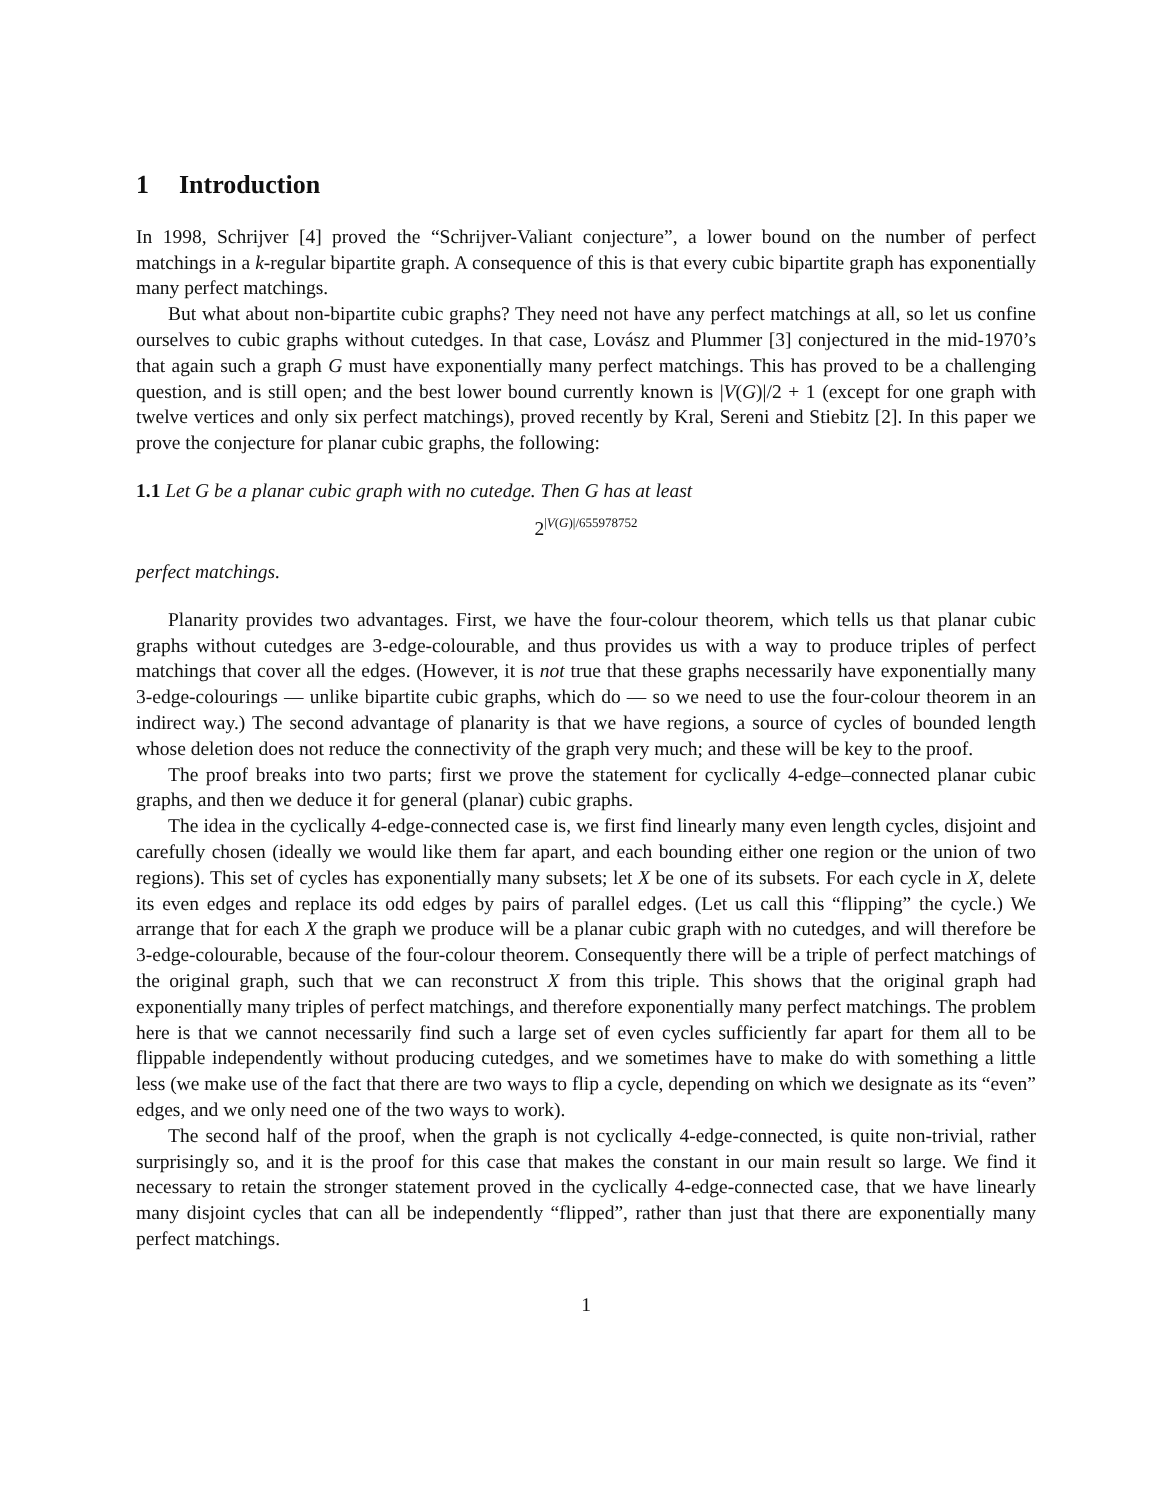1 Introduction
In 1998, Schrijver [4] proved the “Schrijver-Valiant conjecture”, a lower bound on the number of perfect matchings in a k-regular bipartite graph. A consequence of this is that every cubic bipartite graph has exponentially many perfect matchings.
But what about non-bipartite cubic graphs? They need not have any perfect matchings at all, so let us confine ourselves to cubic graphs without cutedges. In that case, Lovász and Plummer [3] conjectured in the mid-1970’s that again such a graph G must have exponentially many perfect matchings. This has proved to be a challenging question, and is still open; and the best lower bound currently known is |V(G)|/2 + 1 (except for one graph with twelve vertices and only six perfect matchings), proved recently by Kral, Sereni and Stiebitz [2]. In this paper we prove the conjecture for planar cubic graphs, the following:
1.1 Let G be a planar cubic graph with no cutedge. Then G has at least
2<sup>|V(G)|/655978752</sup>
perfect matchings.
Planarity provides two advantages. First, we have the four-colour theorem, which tells us that planar cubic graphs without cutedges are 3-edge-colourable, and thus provides us with a way to produce triples of perfect matchings that cover all the edges. (However, it is not true that these graphs necessarily have exponentially many 3-edge-colourings — unlike bipartite cubic graphs, which do — so we need to use the four-colour theorem in an indirect way.) The second advantage of planarity is that we have regions, a source of cycles of bounded length whose deletion does not reduce the connectivity of the graph very much; and these will be key to the proof.
The proof breaks into two parts; first we prove the statement for cyclically 4-edge–connected planar cubic graphs, and then we deduce it for general (planar) cubic graphs.
The idea in the cyclically 4-edge-connected case is, we first find linearly many even length cycles, disjoint and carefully chosen (ideally we would like them far apart, and each bounding either one region or the union of two regions). This set of cycles has exponentially many subsets; let X be one of its subsets. For each cycle in X, delete its even edges and replace its odd edges by pairs of parallel edges. (Let us call this “flipping” the cycle.) We arrange that for each X the graph we produce will be a planar cubic graph with no cutedges, and will therefore be 3-edge-colourable, because of the four-colour theorem. Consequently there will be a triple of perfect matchings of the original graph, such that we can reconstruct X from this triple. This shows that the original graph had exponentially many triples of perfect matchings, and therefore exponentially many perfect matchings. The problem here is that we cannot necessarily find such a large set of even cycles sufficiently far apart for them all to be flippable independently without producing cutedges, and we sometimes have to make do with something a little less (we make use of the fact that there are two ways to flip a cycle, depending on which we designate as its “even” edges, and we only need one of the two ways to work).
The second half of the proof, when the graph is not cyclically 4-edge-connected, is quite non-trivial, rather surprisingly so, and it is the proof for this case that makes the constant in our main result so large. We find it necessary to retain the stronger statement proved in the cyclically 4-edge-connected case, that we have linearly many disjoint cycles that can all be independently “flipped”, rather than just that there are exponentially many perfect matchings.
1